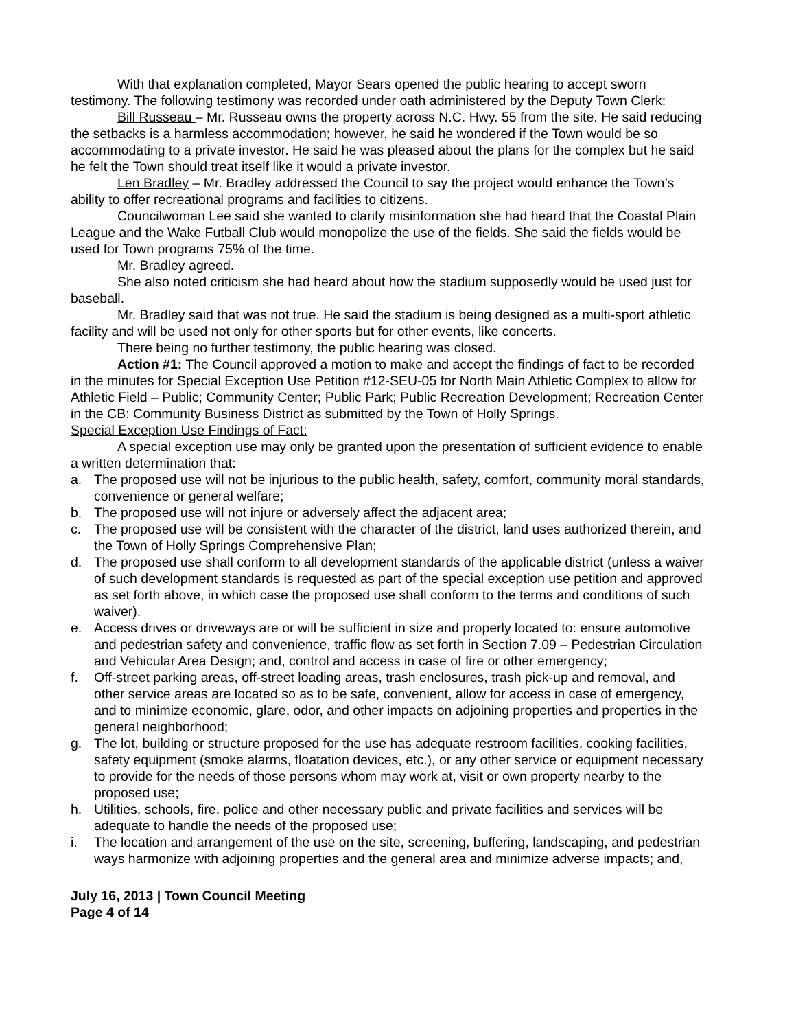With that explanation completed, Mayor Sears opened the public hearing to accept sworn testimony. The following testimony was recorded under oath administered by the Deputy Town Clerk:
Bill Russeau – Mr. Russeau owns the property across N.C. Hwy. 55 from the site. He said reducing the setbacks is a harmless accommodation; however, he said he wondered if the Town would be so accommodating to a private investor. He said he was pleased about the plans for the complex but he said he felt the Town should treat itself like it would a private investor.
Len Bradley – Mr. Bradley addressed the Council to say the project would enhance the Town’s ability to offer recreational programs and facilities to citizens.
Councilwoman Lee said she wanted to clarify misinformation she had heard that the Coastal Plain League and the Wake Futball Club would monopolize the use of the fields. She said the fields would be used for Town programs 75% of the time.
Mr. Bradley agreed.
She also noted criticism she had heard about how the stadium supposedly would be used just for baseball.
Mr. Bradley said that was not true. He said the stadium is being designed as a multi-sport athletic facility and will be used not only for other sports but for other events, like concerts.
There being no further testimony, the public hearing was closed.
Action #1: The Council approved a motion to make and accept the findings of fact to be recorded in the minutes for Special Exception Use Petition #12-SEU-05 for North Main Athletic Complex to allow for Athletic Field – Public; Community Center; Public Park; Public Recreation Development; Recreation Center in the CB: Community Business District as submitted by the Town of Holly Springs.
Special Exception Use Findings of Fact:
A special exception use may only be granted upon the presentation of sufficient evidence to enable a written determination that:
a. The proposed use will not be injurious to the public health, safety, comfort, community moral standards, convenience or general welfare;
b. The proposed use will not injure or adversely affect the adjacent area;
c. The proposed use will be consistent with the character of the district, land uses authorized therein, and the Town of Holly Springs Comprehensive Plan;
d. The proposed use shall conform to all development standards of the applicable district (unless a waiver of such development standards is requested as part of the special exception use petition and approved as set forth above, in which case the proposed use shall conform to the terms and conditions of such waiver).
e. Access drives or driveways are or will be sufficient in size and properly located to: ensure automotive and pedestrian safety and convenience, traffic flow as set forth in Section 7.09 – Pedestrian Circulation and Vehicular Area Design; and, control and access in case of fire or other emergency;
f. Off-street parking areas, off-street loading areas, trash enclosures, trash pick-up and removal, and other service areas are located so as to be safe, convenient, allow for access in case of emergency, and to minimize economic, glare, odor, and other impacts on adjoining properties and properties in the general neighborhood;
g. The lot, building or structure proposed for the use has adequate restroom facilities, cooking facilities, safety equipment (smoke alarms, floatation devices, etc.), or any other service or equipment necessary to provide for the needs of those persons whom may work at, visit or own property nearby to the proposed use;
h. Utilities, schools, fire, police and other necessary public and private facilities and services will be adequate to handle the needs of the proposed use;
i. The location and arrangement of the use on the site, screening, buffering, landscaping, and pedestrian ways harmonize with adjoining properties and the general area and minimize adverse impacts; and,
July 16, 2013 | Town Council Meeting
Page 4 of 14